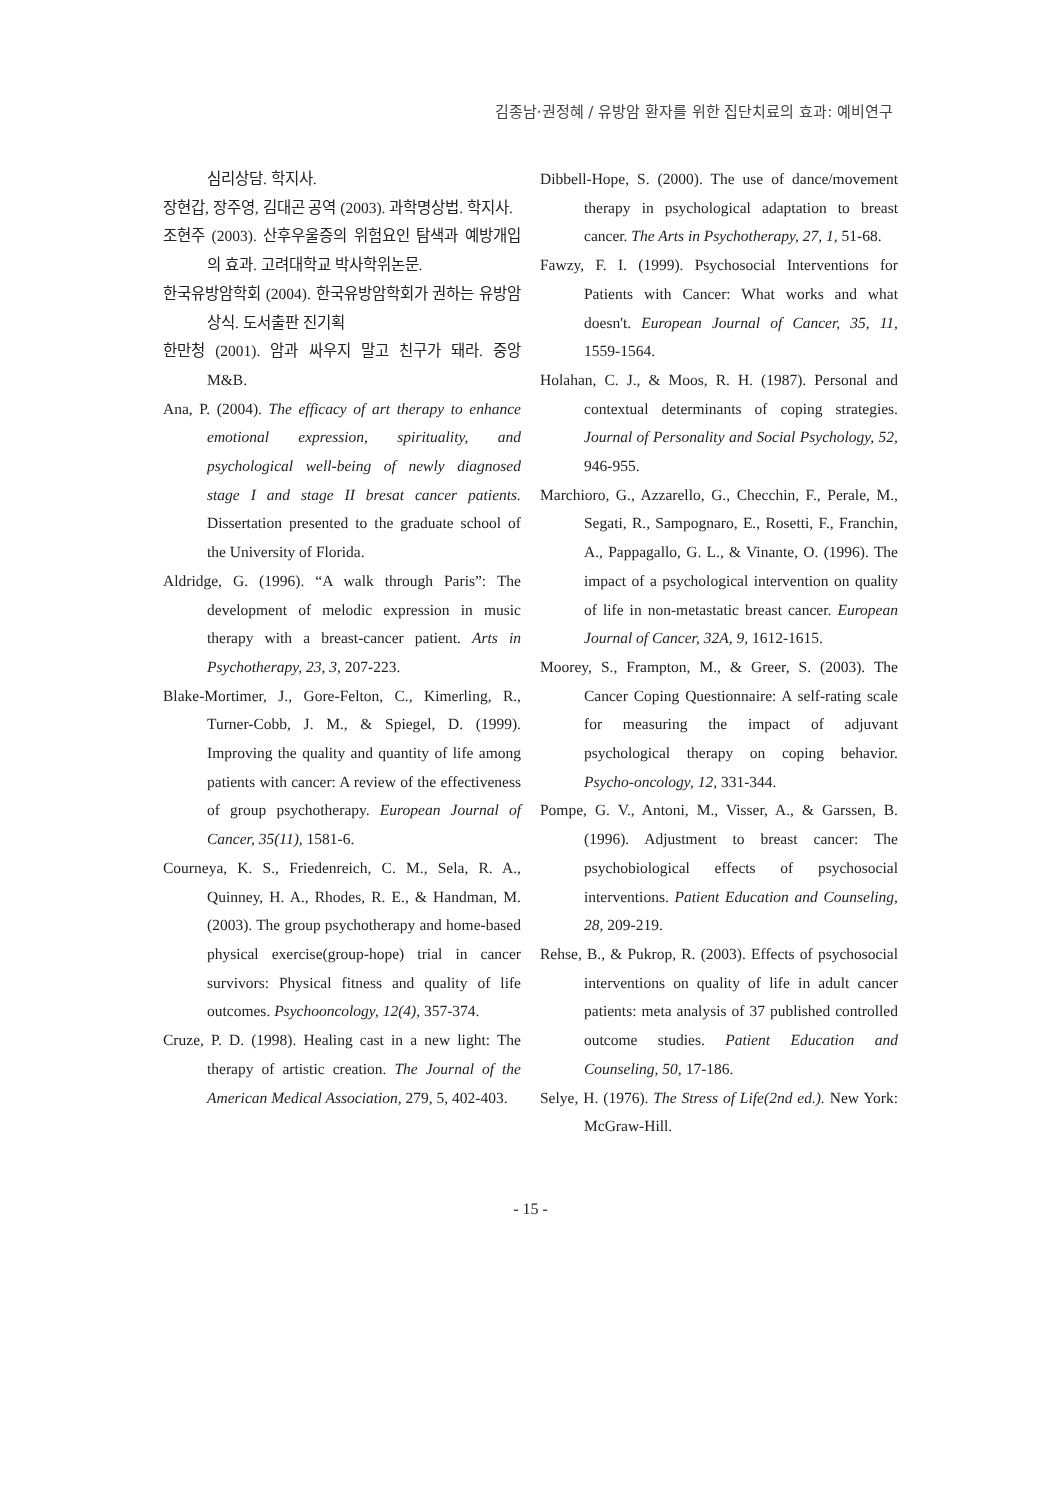김종남·권정혜 / 유방암 환자를 위한 집단치료의 효과: 예비연구
심리상담. 학지사.
장현갑, 장주영, 김대곤 공역 (2003). 과학명상법. 학지사.
조현주 (2003). 산후우울증의 위험요인 탐색과 예방개입의 효과. 고려대학교 박사학위논문.
한국유방암학회 (2004). 한국유방암학회가 권하는 유방암상식. 도서출판 진기획
한만청 (2001). 암과 싸우지 말고 친구가 돼라. 중앙 M&B.
Ana, P. (2004). The efficacy of art therapy to enhance emotional expression, spirituality, and psychological well-being of newly diagnosed stage I and stage II bresat cancer patients. Dissertation presented to the graduate school of the University of Florida.
Aldridge, G. (1996). “A walk through Paris”: The development of melodic expression in music therapy with a breast-cancer patient. Arts in Psychotherapy, 23, 3, 207-223.
Blake-Mortimer, J., Gore-Felton, C., Kimerling, R., Turner-Cobb, J. M., & Spiegel, D. (1999). Improving the quality and quantity of life among patients with cancer: A review of the effectiveness of group psychotherapy. European Journal of Cancer, 35(11), 1581-6.
Courneya, K. S., Friedenreich, C. M., Sela, R. A., Quinney, H. A., Rhodes, R. E., & Handman, M. (2003). The group psychotherapy and home-based physical exercise(group-hope) trial in cancer survivors: Physical fitness and quality of life outcomes. Psychooncology, 12(4), 357-374.
Cruze, P. D. (1998). Healing cast in a new light: The therapy of artistic creation. The Journal of the American Medical Association, 279, 5, 402-403.
Dibbell-Hope, S. (2000). The use of dance/movement therapy in psychological adaptation to breast cancer. The Arts in Psychotherapy, 27, 1, 51-68.
Fawzy, F. I. (1999). Psychosocial Interventions for Patients with Cancer: What works and what doesn't. European Journal of Cancer, 35, 11, 1559-1564.
Holahan, C. J., & Moos, R. H. (1987). Personal and contextual determinants of coping strategies. Journal of Personality and Social Psychology, 52, 946-955.
Marchioro, G., Azzarello, G., Checchin, F., Perale, M., Segati, R., Sampognaro, E., Rosetti, F., Franchin, A., Pappagallo, G. L., & Vinante, O. (1996). The impact of a psychological intervention on quality of life in non-metastatic breast cancer. European Journal of Cancer, 32A, 9, 1612-1615.
Moorey, S., Frampton, M., & Greer, S. (2003). The Cancer Coping Questionnaire: A self-rating scale for measuring the impact of adjuvant psychological therapy on coping behavior. Psycho-oncology, 12, 331-344.
Pompe, G. V., Antoni, M., Visser, A., & Garssen, B. (1996). Adjustment to breast cancer: The psychobiological effects of psychosocial interventions. Patient Education and Counseling, 28, 209-219.
Rehse, B., & Pukrop, R. (2003). Effects of psychosocial interventions on quality of life in adult cancer patients: meta analysis of 37 published controlled outcome studies. Patient Education and Counseling, 50, 17-186.
Selye, H. (1976). The Stress of Life(2nd ed.). New York: McGraw-Hill.
- 15 -